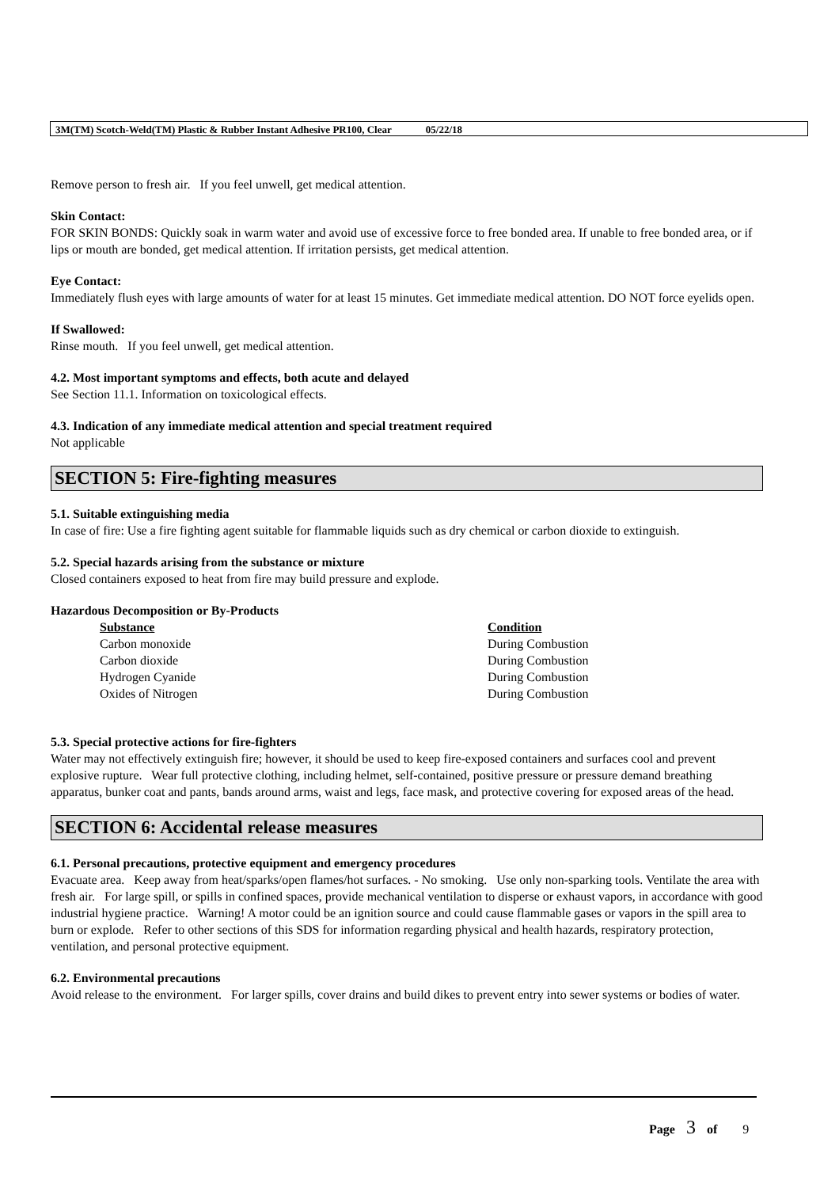3M(TM) Scotch-Weld(TM) Plastic & Rubber Instant Adhesive PR100, Clear 05/22/18
Remove person to fresh air. If you feel unwell, get medical attention.
Skin Contact:
FOR SKIN BONDS: Quickly soak in warm water and avoid use of excessive force to free bonded area. If unable to free bonded area, or if lips or mouth are bonded, get medical attention. If irritation persists, get medical attention.
Eye Contact:
Immediately flush eyes with large amounts of water for at least 15 minutes. Get immediate medical attention. DO NOT force eyelids open.
If Swallowed:
Rinse mouth. If you feel unwell, get medical attention.
4.2. Most important symptoms and effects, both acute and delayed
See Section 11.1. Information on toxicological effects.
4.3. Indication of any immediate medical attention and special treatment required
Not applicable
SECTION 5: Fire-fighting measures
5.1. Suitable extinguishing media
In case of fire: Use a fire fighting agent suitable for flammable liquids such as dry chemical or carbon dioxide to extinguish.
5.2. Special hazards arising from the substance or mixture
Closed containers exposed to heat from fire may build pressure and explode.
Hazardous Decomposition or By-Products
| Substance | Condition |
| --- | --- |
| Carbon monoxide | During Combustion |
| Carbon dioxide | During Combustion |
| Hydrogen Cyanide | During Combustion |
| Oxides of Nitrogen | During Combustion |
5.3. Special protective actions for fire-fighters
Water may not effectively extinguish fire; however, it should be used to keep fire-exposed containers and surfaces cool and prevent explosive rupture. Wear full protective clothing, including helmet, self-contained, positive pressure or pressure demand breathing apparatus, bunker coat and pants, bands around arms, waist and legs, face mask, and protective covering for exposed areas of the head.
SECTION 6: Accidental release measures
6.1. Personal precautions, protective equipment and emergency procedures
Evacuate area. Keep away from heat/sparks/open flames/hot surfaces. - No smoking. Use only non-sparking tools. Ventilate the area with fresh air. For large spill, or spills in confined spaces, provide mechanical ventilation to disperse or exhaust vapors, in accordance with good industrial hygiene practice. Warning! A motor could be an ignition source and could cause flammable gases or vapors in the spill area to burn or explode. Refer to other sections of this SDS for information regarding physical and health hazards, respiratory protection, ventilation, and personal protective equipment.
6.2. Environmental precautions
Avoid release to the environment. For larger spills, cover drains and build dikes to prevent entry into sewer systems or bodies of water.
Page 3 of 9